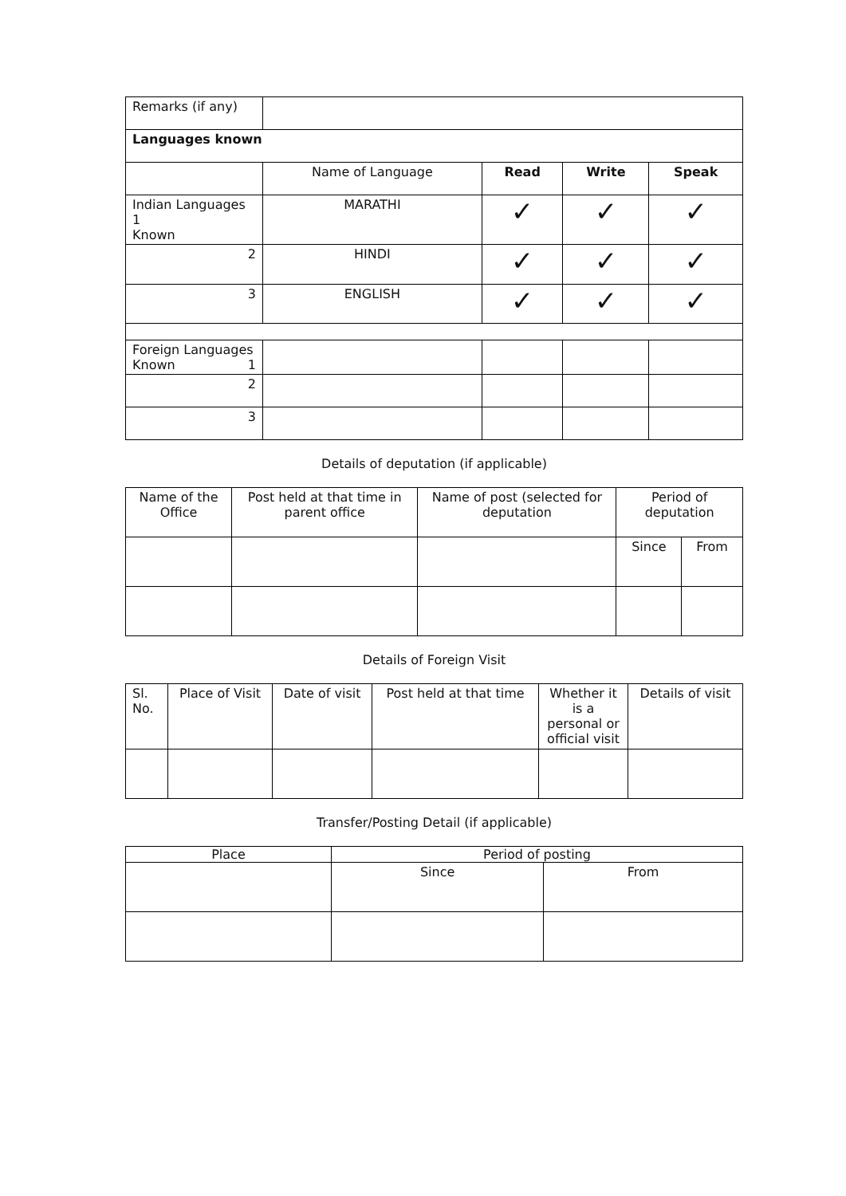| Remarks (if any) | | | | | |
| Languages known | | | | | |
| | Name of Language | Read | Write | Speak | |
| Indian Languages 1 Known | MARATHI | ✓ | ✓ | ✓ | |
| 2 | HINDI | ✓ | ✓ | ✓ | |
| 3 | ENGLISH | ✓ | ✓ | ✓ | |
| Foreign Languages Known 1 | | | | | |
| 2 | | | | | |
| 3 | | | | | |
Details of deputation (if applicable)
| Name of the Office | Post held at that time in parent office | Name of post (selected for deputation | Period of deputation | |
| --- | --- | --- | --- | --- |
| | | | Since | From |
Details of Foreign Visit
| Sl. No. | Place of Visit | Date of visit | Post held at that time | Whether it is a personal or official visit | Details of visit |
| --- | --- | --- | --- | --- | --- |
Transfer/Posting Detail (if applicable)
| Place | Period of posting | |
| --- | --- | --- |
| | Since | From |